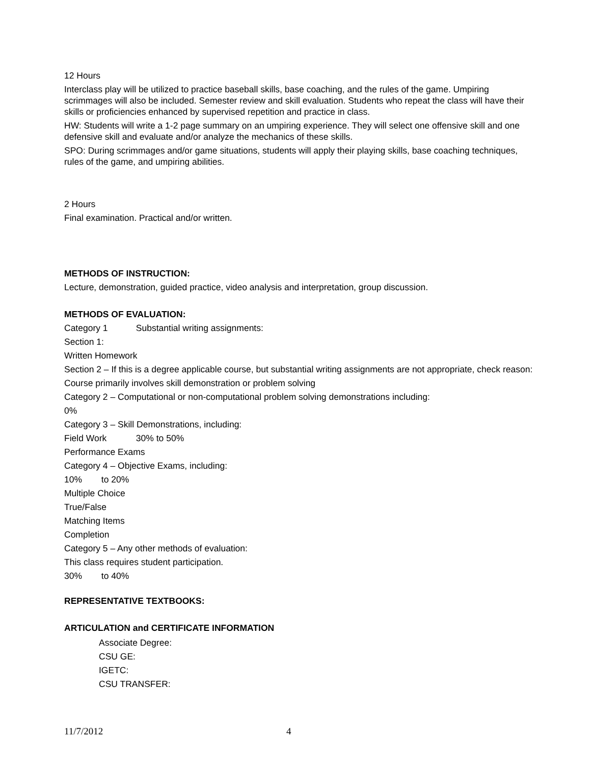12 Hours
Interclass play will be utilized to practice baseball skills, base coaching, and the rules of the game. Umpiring scrimmages will also be included. Semester review and skill evaluation. Students who repeat the class will have their skills or proficiencies enhanced by supervised repetition and practice in class.
HW: Students will write a 1-2 page summary on an umpiring experience. They will select one offensive skill and one defensive skill and evaluate and/or analyze the mechanics of these skills.
SPO: During scrimmages and/or game situations, students will apply their playing skills, base coaching techniques, rules of the game, and umpiring abilities.
2 Hours
Final examination. Practical and/or written.
METHODS OF INSTRUCTION:
Lecture, demonstration, guided practice, video analysis and interpretation, group discussion.
METHODS OF EVALUATION:
Category 1 Substantial writing assignments:
Section 1:
Written Homework
Section 2 – If this is a degree applicable course, but substantial writing assignments are not appropriate, check reason:
Course primarily involves skill demonstration or problem solving
Category 2 – Computational or non-computational problem solving demonstrations including:
0%
Category 3 – Skill Demonstrations, including:
Field Work 30% to 50%
Performance Exams
Category 4 – Objective Exams, including:
10% to 20%
Multiple Choice
True/False
Matching Items
Completion
Category 5 – Any other methods of evaluation:
This class requires student participation.
30% to 40%
REPRESENTATIVE TEXTBOOKS:
ARTICULATION and CERTIFICATE INFORMATION
Associate Degree:
CSU GE:
IGETC:
CSU TRANSFER:
11/7/2012 4